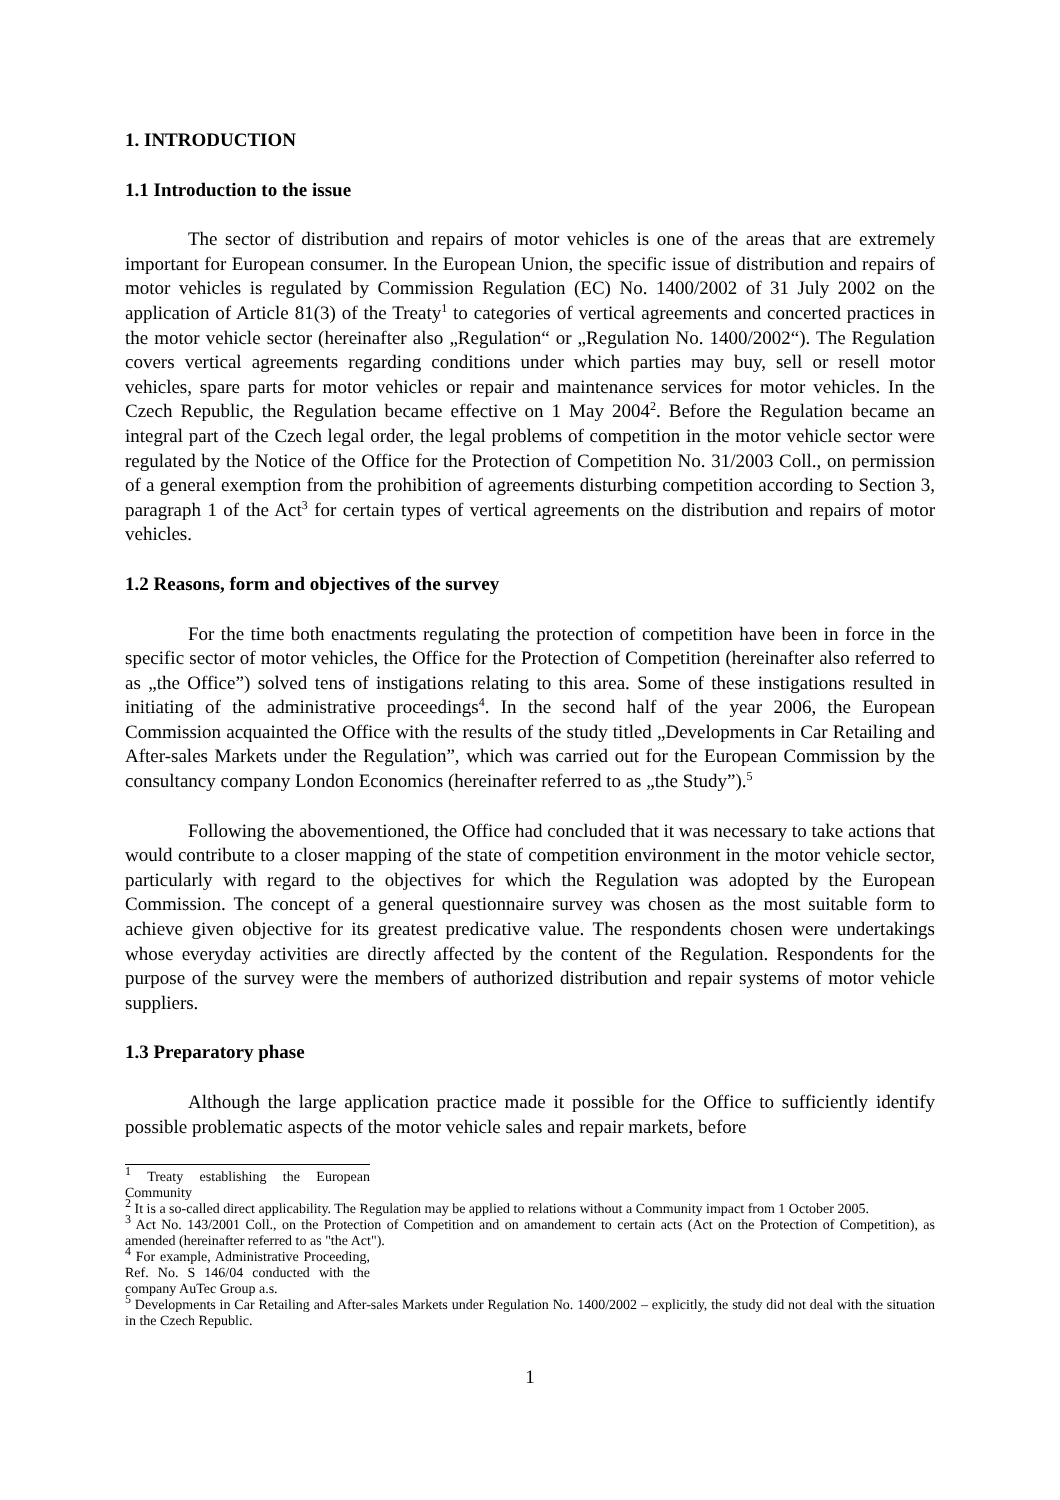1. INTRODUCTION
1.1 Introduction to the issue
The sector of distribution and repairs of motor vehicles is one of the areas that are extremely important for European consumer. In the European Union, the specific issue of distribution and repairs of motor vehicles is regulated by Commission Regulation (EC) No. 1400/2002 of 31 July 2002 on the application of Article 81(3) of the Treaty<sup>1</sup> to categories of vertical agreements and concerted practices in the motor vehicle sector (hereinafter also „Regulation“ or „Regulation No. 1400/2002“). The Regulation covers vertical agreements regarding conditions under which parties may buy, sell or resell motor vehicles, spare parts for motor vehicles or repair and maintenance services for motor vehicles. In the Czech Republic, the Regulation became effective on 1 May 2004<sup>2</sup>. Before the Regulation became an integral part of the Czech legal order, the legal problems of competition in the motor vehicle sector were regulated by the Notice of the Office for the Protection of Competition No. 31/2003 Coll., on permission of a general exemption from the prohibition of agreements disturbing competition according to Section 3, paragraph 1 of the Act<sup>3</sup> for certain types of vertical agreements on the distribution and repairs of motor vehicles.
1.2 Reasons, form and objectives of the survey
For the time both enactments regulating the protection of competition have been in force in the specific sector of motor vehicles, the Office for the Protection of Competition (hereinafter also referred to as „the Office”) solved tens of instigations relating to this area. Some of these instigations resulted in initiating of the administrative proceedings<sup>4</sup>. In the second half of the year 2006, the European Commission acquainted the Office with the results of the study titled „Developments in Car Retailing and After-sales Markets under the Regulation”, which was carried out for the European Commission by the consultancy company London Economics (hereinafter referred to as „the Study”).<sup>5</sup>
Following the abovementioned, the Office had concluded that it was necessary to take actions that would contribute to a closer mapping of the state of competition environment in the motor vehicle sector, particularly with regard to the objectives for which the Regulation was adopted by the European Commission. The concept of a general questionnaire survey was chosen as the most suitable form to achieve given objective for its greatest predicative value. The respondents chosen were undertakings whose everyday activities are directly affected by the content of the Regulation. Respondents for the purpose of the survey were the members of authorized distribution and repair systems of motor vehicle suppliers.
1.3 Preparatory phase
Although the large application practice made it possible for the Office to sufficiently identify possible problematic aspects of the motor vehicle sales and repair markets, before
<sup>1</sup> Treaty establishing the European Community
<sup>2</sup> It is a so-called direct applicability. The Regulation may be applied to relations without a Community impact from 1 October 2005.
<sup>3</sup> Act No. 143/2001 Coll., on the Protection of Competition and on amandement to certain acts (Act on the Protection of Competition), as amended (hereinafter referred to as "the Act").
<sup>4</sup> For example, Administrative Proceeding, Ref. No. S 146/04 conducted with the company AuTec Group a.s.
<sup>5</sup> Developments in Car Retailing and After-sales Markets under Regulation No. 1400/2002 – explicitly, the study did not deal with the situation in the Czech Republic.
1